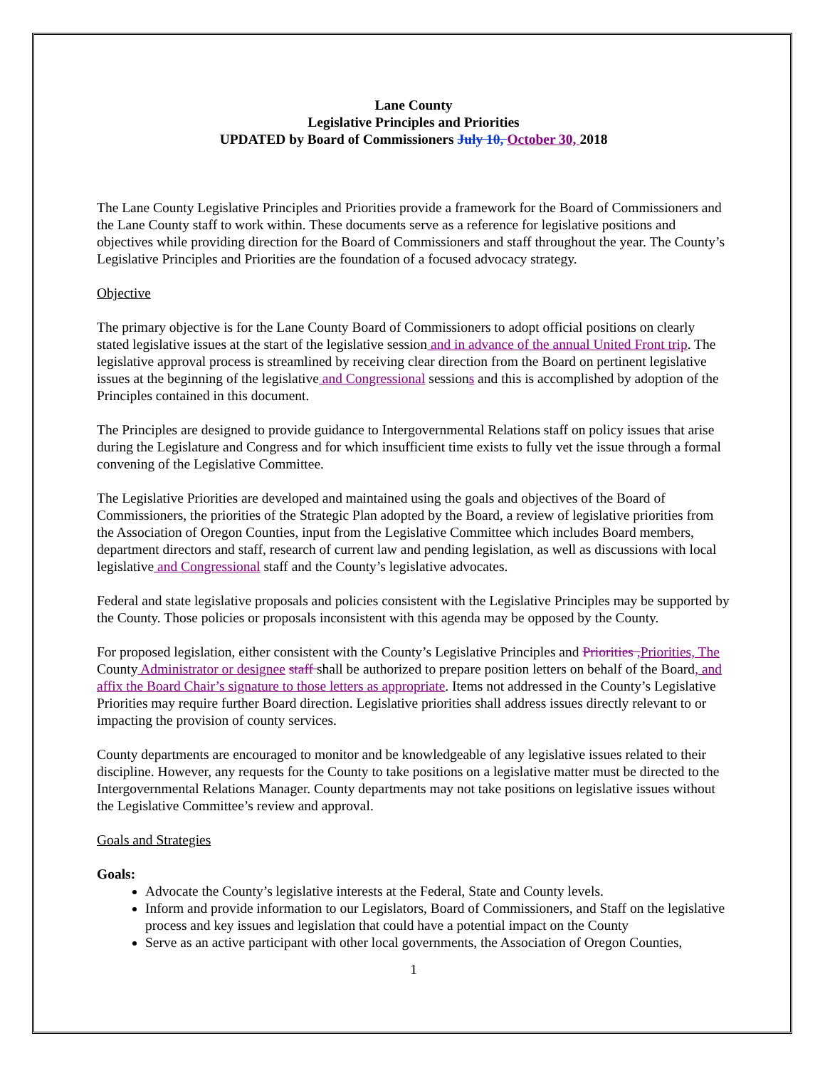Lane County
Legislative Principles and Priorities
UPDATED by Board of Commissioners July 10, October 30, 2018
The Lane County Legislative Principles and Priorities provide a framework for the Board of Commissioners and the Lane County staff to work within. These documents serve as a reference for legislative positions and objectives while providing direction for the Board of Commissioners and staff throughout the year. The County’s Legislative Principles and Priorities are the foundation of a focused advocacy strategy.
Objective
The primary objective is for the Lane County Board of Commissioners to adopt official positions on clearly stated legislative issues at the start of the legislative session and in advance of the annual United Front trip. The legislative approval process is streamlined by receiving clear direction from the Board on pertinent legislative issues at the beginning of the legislative and Congressional sessions and this is accomplished by adoption of the Principles contained in this document.
The Principles are designed to provide guidance to Intergovernmental Relations staff on policy issues that arise during the Legislature and Congress and for which insufficient time exists to fully vet the issue through a formal convening of the Legislative Committee.
The Legislative Priorities are developed and maintained using the goals and objectives of the Board of Commissioners, the priorities of the Strategic Plan adopted by the Board, a review of legislative priorities from the Association of Oregon Counties, input from the Legislative Committee which includes Board members, department directors and staff, research of current law and pending legislation, as well as discussions with local legislative and Congressional staff and the County’s legislative advocates.
Federal and state legislative proposals and policies consistent with the Legislative Principles may be supported by the County. Those policies or proposals inconsistent with this agenda may be opposed by the County.
For proposed legislation, either consistent with the County’s Legislative Principles and Priorities , Priorities, The County Administrator or designee staff shall be authorized to prepare position letters on behalf of the Board, and affix the Board Chair’s signature to those letters as appropriate. Items not addressed in the County’s Legislative Priorities may require further Board direction. Legislative priorities shall address issues directly relevant to or impacting the provision of county services.
County departments are encouraged to monitor and be knowledgeable of any legislative issues related to their discipline. However, any requests for the County to take positions on a legislative matter must be directed to the Intergovernmental Relations Manager. County departments may not take positions on legislative issues without the Legislative Committee’s review and approval.
Goals and Strategies
Goals:
Advocate the County’s legislative interests at the Federal, State and County levels.
Inform and provide information to our Legislators, Board of Commissioners, and Staff on the legislative process and key issues and legislation that could have a potential impact on the County
Serve as an active participant with other local governments, the Association of Oregon Counties,
1